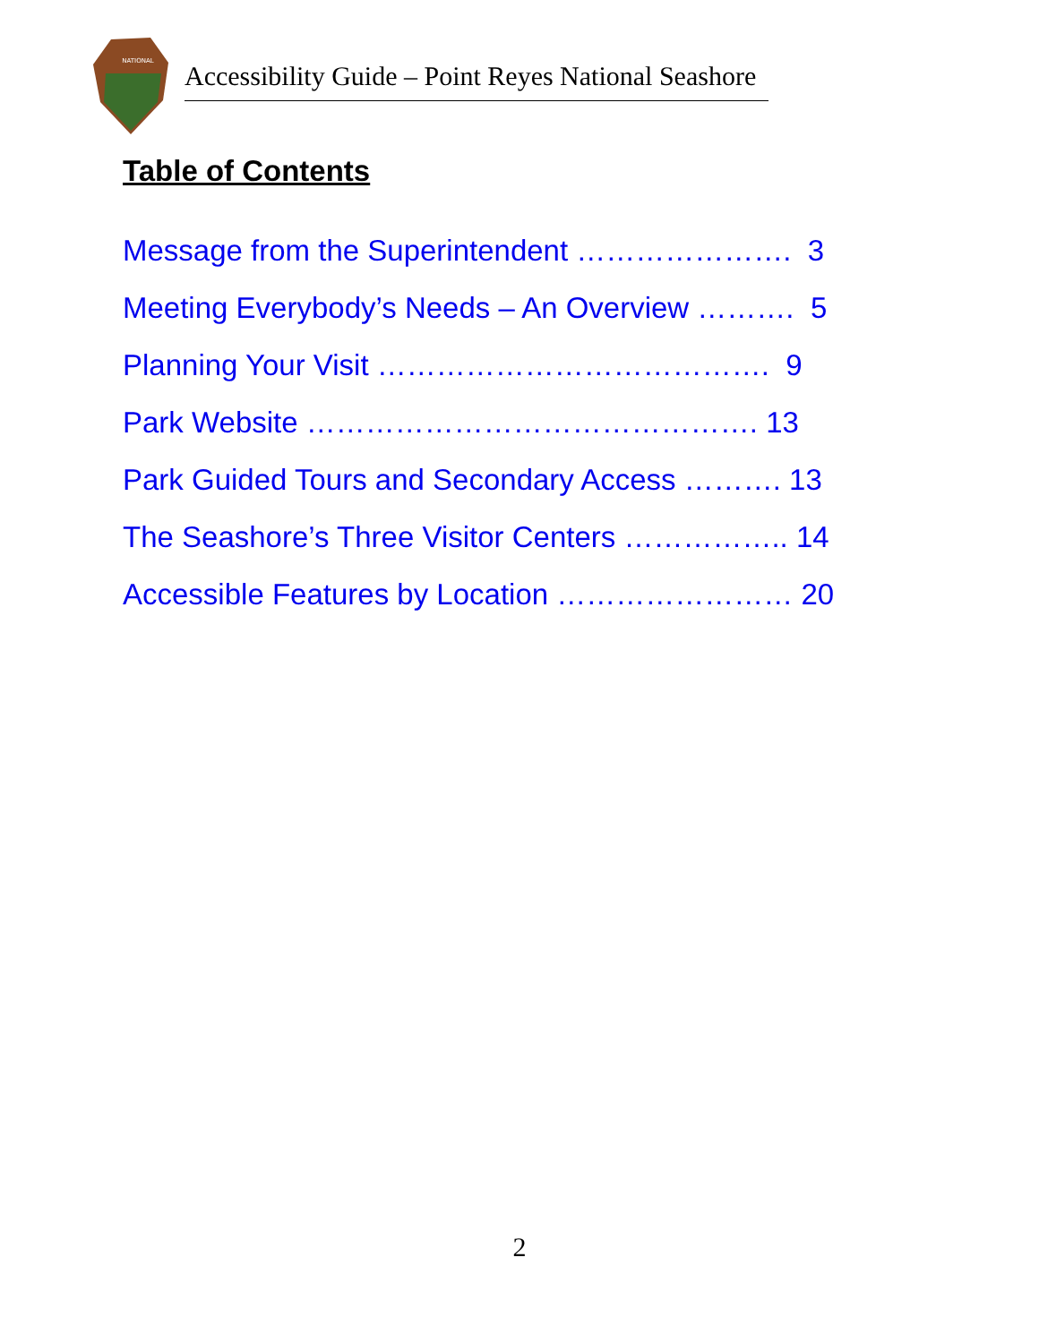NATIONAL
Accessibility Guide – Point Reyes National Seashore
Table of Contents
Message from the Superintendent …………………. 3
Meeting Everybody’s Needs – An Overview ………. 5
Planning Your Visit …………………………………. 9
Park Website ………………………………………. 13
Park Guided Tours and Secondary Access ………. 13
The Seashore’s Three Visitor Centers …………….. 14
Accessible Features by Location …………………… 20
2